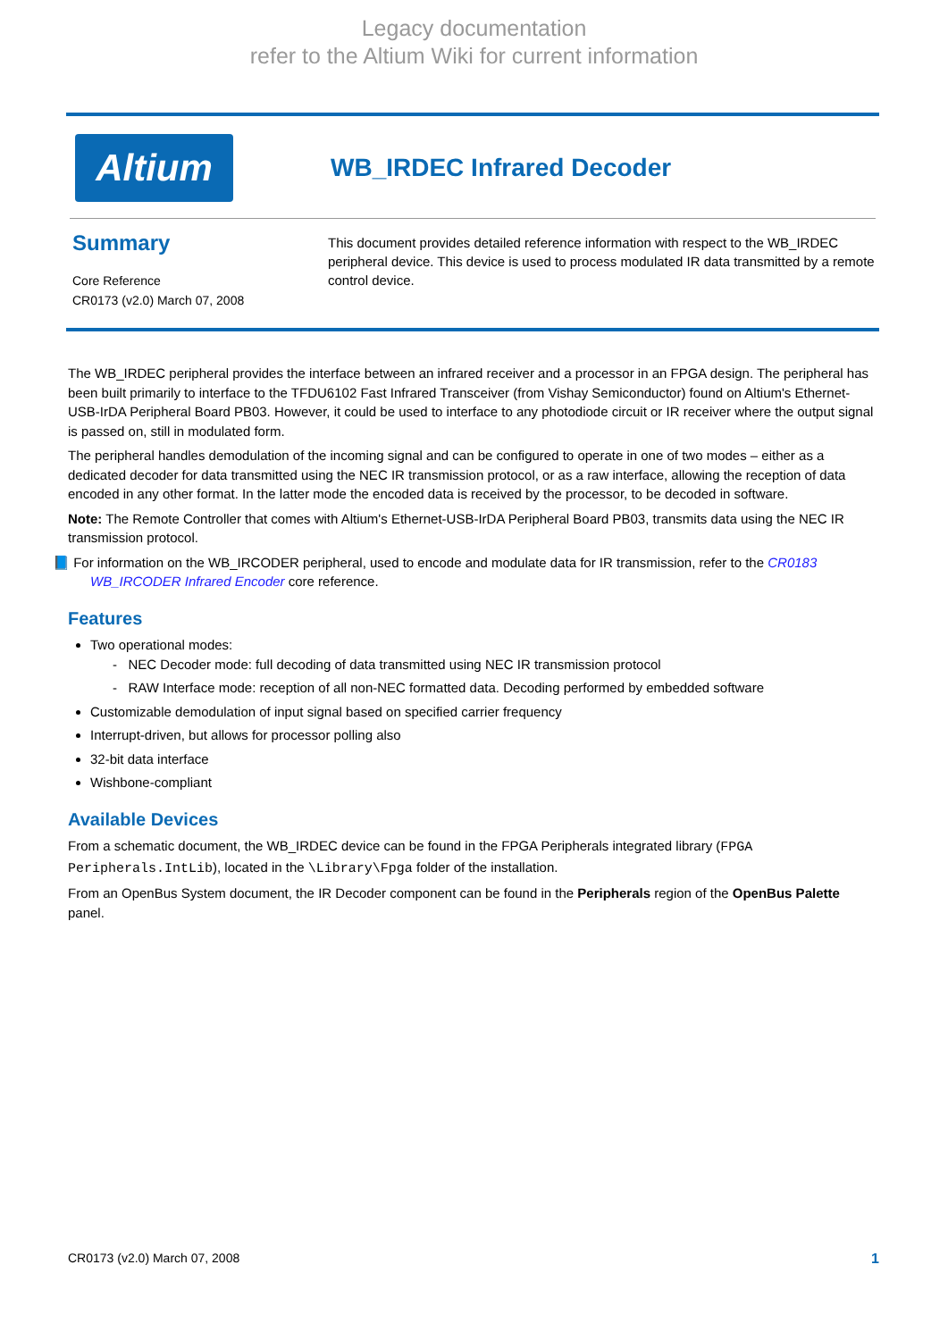Legacy documentation
refer to the Altium Wiki for current information
Altium
WB_IRDEC Infrared Decoder
Summary
Core Reference
CR0173 (v2.0) March 07, 2008
This document provides detailed reference information with respect to the WB_IRDEC peripheral device. This device is used to process modulated IR data transmitted by a remote control device.
The WB_IRDEC peripheral provides the interface between an infrared receiver and a processor in an FPGA design. The peripheral has been built primarily to interface to the TFDU6102 Fast Infrared Transceiver (from Vishay Semiconductor) found on Altium's Ethernet-USB-IrDA Peripheral Board PB03. However, it could be used to interface to any photodiode circuit or IR receiver where the output signal is passed on, still in modulated form.
The peripheral handles demodulation of the incoming signal and can be configured to operate in one of two modes – either as a dedicated decoder for data transmitted using the NEC IR transmission protocol, or as a raw interface, allowing the reception of data encoded in any other format. In the latter mode the encoded data is received by the processor, to be decoded in software.
Note: The Remote Controller that comes with Altium's Ethernet-USB-IrDA Peripheral Board PB03, transmits data using the NEC IR transmission protocol.
📘 For information on the WB_IRCODER peripheral, used to encode and modulate data for IR transmission, refer to the CR0183 WB_IRCODER Infrared Encoder core reference.
Features
Two operational modes:
- NEC Decoder mode: full decoding of data transmitted using NEC IR transmission protocol
- RAW Interface mode: reception of all non-NEC formatted data. Decoding performed by embedded software
Customizable demodulation of input signal based on specified carrier frequency
Interrupt-driven, but allows for processor polling also
32-bit data interface
Wishbone-compliant
Available Devices
From a schematic document, the WB_IRDEC device can be found in the FPGA Peripherals integrated library (FPGA Peripherals.IntLib), located in the \Library\Fpga folder of the installation.
From an OpenBus System document, the IR Decoder component can be found in the Peripherals region of the OpenBus Palette panel.
CR0173 (v2.0) March 07, 2008 1